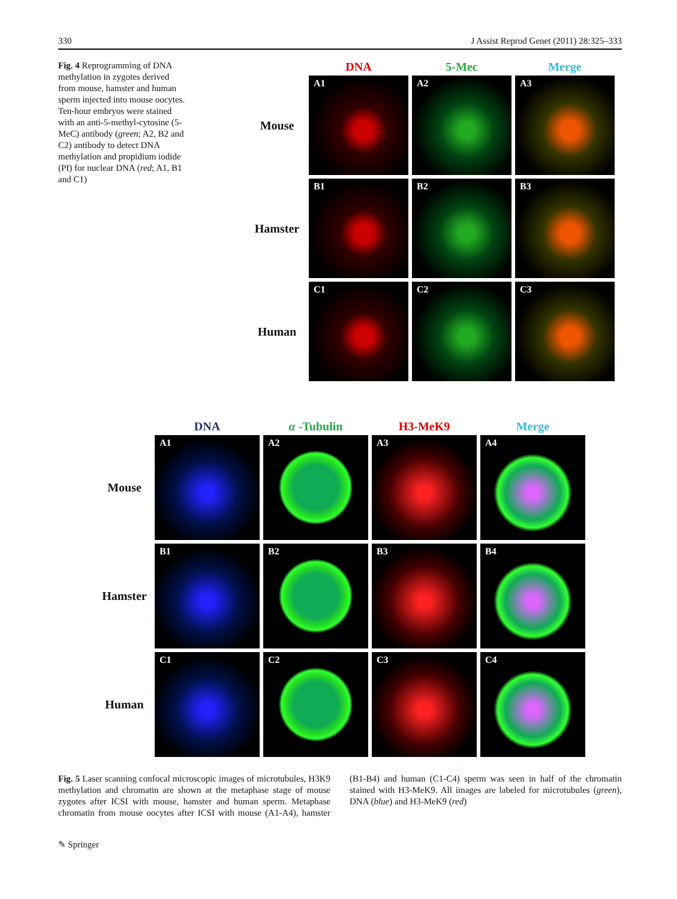330 J Assist Reprod Genet (2011) 28:325–333
Fig. 4 Reprogramming of DNA methylation in zygotes derived from mouse, hamster and human sperm injected into mouse oocytes. Ten-hour embryos were stained with an anti-5-methyl-cytosine (5-MeC) antibody (green; A2, B2 and C2) antibody to detect DNA methylation and propidium iodide (PI) for nuclear DNA (red; A1, B1 and C1)
DNA 5-Mec Merge
Mouse
A1 A2 A3
Hamster
B1 B2 B3
Human
C1 C2 C3
DNA α -Tubulin H3-MeK9 Merge
Mouse
A1 A2 A3 A4
Hamster
B1 B2 B3 B4
Human
C1 C2 C3 C4
Fig. 5 Laser scanning confocal microscopic images of microtubules, H3K9 methylation and chromatin are shown at the metaphase stage of mouse zygotes after ICSI with mouse, hamster and human sperm. Metaphase chromatin from mouse oocytes after ICSI with mouse (A1-A4), hamster (B1-B4) and human (C1-C4) sperm was seen in half of the chromatin stained with H3-MeK9. All images are labeled for microtubules (green), DNA (blue) and H3-MeK9 (red)
✎ Springer